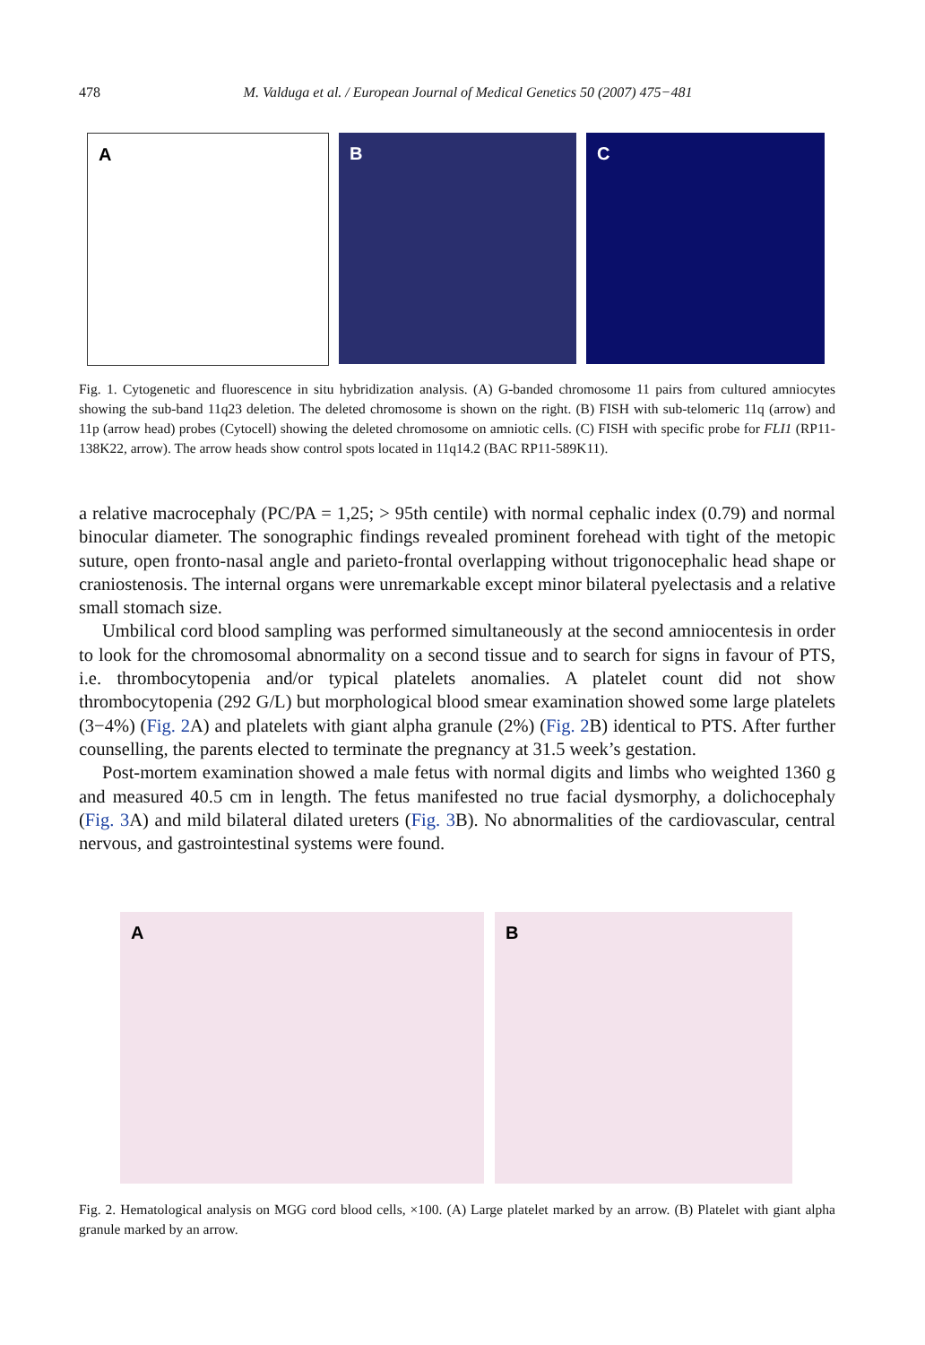478 M. Valduga et al. / European Journal of Medical Genetics 50 (2007) 475−481
A
B
C
Fig. 1. Cytogenetic and fluorescence in situ hybridization analysis. (A) G-banded chromosome 11 pairs from cultured amniocytes showing the sub-band 11q23 deletion. The deleted chromosome is shown on the right. (B) FISH with sub-telomeric 11q (arrow) and 11p (arrow head) probes (Cytocell) showing the deleted chromosome on amniotic cells. (C) FISH with specific probe for FLI1 (RP11-138K22, arrow). The arrow heads show control spots located in 11q14.2 (BAC RP11-589K11).
a relative macrocephaly (PC/PA = 1,25; > 95th centile) with normal cephalic index (0.79) and normal binocular diameter. The sonographic findings revealed prominent forehead with tight of the metopic suture, open fronto-nasal angle and parieto-frontal overlapping without trigonocephalic head shape or craniostenosis. The internal organs were unremarkable except minor bilateral pyelectasis and a relative small stomach size.
Umbilical cord blood sampling was performed simultaneously at the second amniocentesis in order to look for the chromosomal abnormality on a second tissue and to search for signs in favour of PTS, i.e. thrombocytopenia and/or typical platelets anomalies. A platelet count did not show thrombocytopenia (292 G/L) but morphological blood smear examination showed some large platelets (3−4%) (Fig. 2 A) and platelets with giant alpha granule (2%) (Fig. 2 B) identical to PTS. After further counselling, the parents elected to terminate the pregnancy at 31.5 week’s gestation.
Post-mortem examination showed a male fetus with normal digits and limbs who weighted 1360 g and measured 40.5 cm in length. The fetus manifested no true facial dysmorphy, a dolichocephaly (Fig. 3 A) and mild bilateral dilated ureters (Fig. 3 B). No abnormalities of the cardiovascular, central nervous, and gastrointestinal systems were found.
A
B
Fig. 2. Hematological analysis on MGG cord blood cells, ×100. (A) Large platelet marked by an arrow. (B) Platelet with giant alpha granule marked by an arrow.